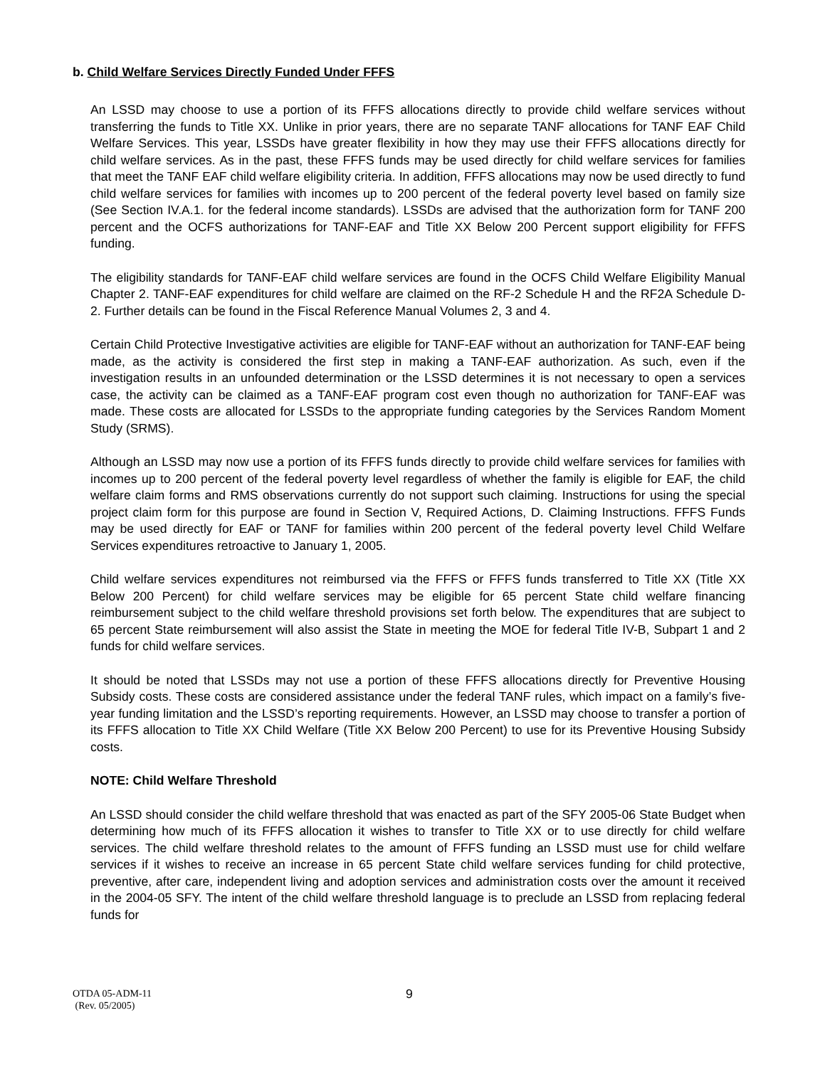b. Child Welfare Services Directly Funded Under FFFS
An LSSD may choose to use a portion of its FFFS allocations directly to provide child welfare services without transferring the funds to Title XX. Unlike in prior years, there are no separate TANF allocations for TANF EAF Child Welfare Services. This year, LSSDs have greater flexibility in how they may use their FFFS allocations directly for child welfare services. As in the past, these FFFS funds may be used directly for child welfare services for families that meet the TANF EAF child welfare eligibility criteria. In addition, FFFS allocations may now be used directly to fund child welfare services for families with incomes up to 200 percent of the federal poverty level based on family size (See Section IV.A.1. for the federal income standards). LSSDs are advised that the authorization form for TANF 200 percent and the OCFS authorizations for TANF-EAF and Title XX Below 200 Percent support eligibility for FFFS funding.
The eligibility standards for TANF-EAF child welfare services are found in the OCFS Child Welfare Eligibility Manual Chapter 2. TANF-EAF expenditures for child welfare are claimed on the RF-2 Schedule H and the RF2A Schedule D-2. Further details can be found in the Fiscal Reference Manual Volumes 2, 3 and 4.
Certain Child Protective Investigative activities are eligible for TANF-EAF without an authorization for TANF-EAF being made, as the activity is considered the first step in making a TANF-EAF authorization. As such, even if the investigation results in an unfounded determination or the LSSD determines it is not necessary to open a services case, the activity can be claimed as a TANF-EAF program cost even though no authorization for TANF-EAF was made. These costs are allocated for LSSDs to the appropriate funding categories by the Services Random Moment Study (SRMS).
Although an LSSD may now use a portion of its FFFS funds directly to provide child welfare services for families with incomes up to 200 percent of the federal poverty level regardless of whether the family is eligible for EAF, the child welfare claim forms and RMS observations currently do not support such claiming. Instructions for using the special project claim form for this purpose are found in Section V, Required Actions, D. Claiming Instructions. FFFS Funds may be used directly for EAF or TANF for families within 200 percent of the federal poverty level Child Welfare Services expenditures retroactive to January 1, 2005.
Child welfare services expenditures not reimbursed via the FFFS or FFFS funds transferred to Title XX (Title XX Below 200 Percent) for child welfare services may be eligible for 65 percent State child welfare financing reimbursement subject to the child welfare threshold provisions set forth below. The expenditures that are subject to 65 percent State reimbursement will also assist the State in meeting the MOE for federal Title IV-B, Subpart 1 and 2 funds for child welfare services.
It should be noted that LSSDs may not use a portion of these FFFS allocations directly for Preventive Housing Subsidy costs. These costs are considered assistance under the federal TANF rules, which impact on a family’s five-year funding limitation and the LSSD’s reporting requirements. However, an LSSD may choose to transfer a portion of its FFFS allocation to Title XX Child Welfare (Title XX Below 200 Percent) to use for its Preventive Housing Subsidy costs.
NOTE: Child Welfare Threshold
An LSSD should consider the child welfare threshold that was enacted as part of the SFY 2005-06 State Budget when determining how much of its FFFS allocation it wishes to transfer to Title XX or to use directly for child welfare services. The child welfare threshold relates to the amount of FFFS funding an LSSD must use for child welfare services if it wishes to receive an increase in 65 percent State child welfare services funding for child protective, preventive, after care, independent living and adoption services and administration costs over the amount it received in the 2004-05 SFY. The intent of the child welfare threshold language is to preclude an LSSD from replacing federal funds for
OTDA 05-ADM-11
(Rev. 05/2005)
9